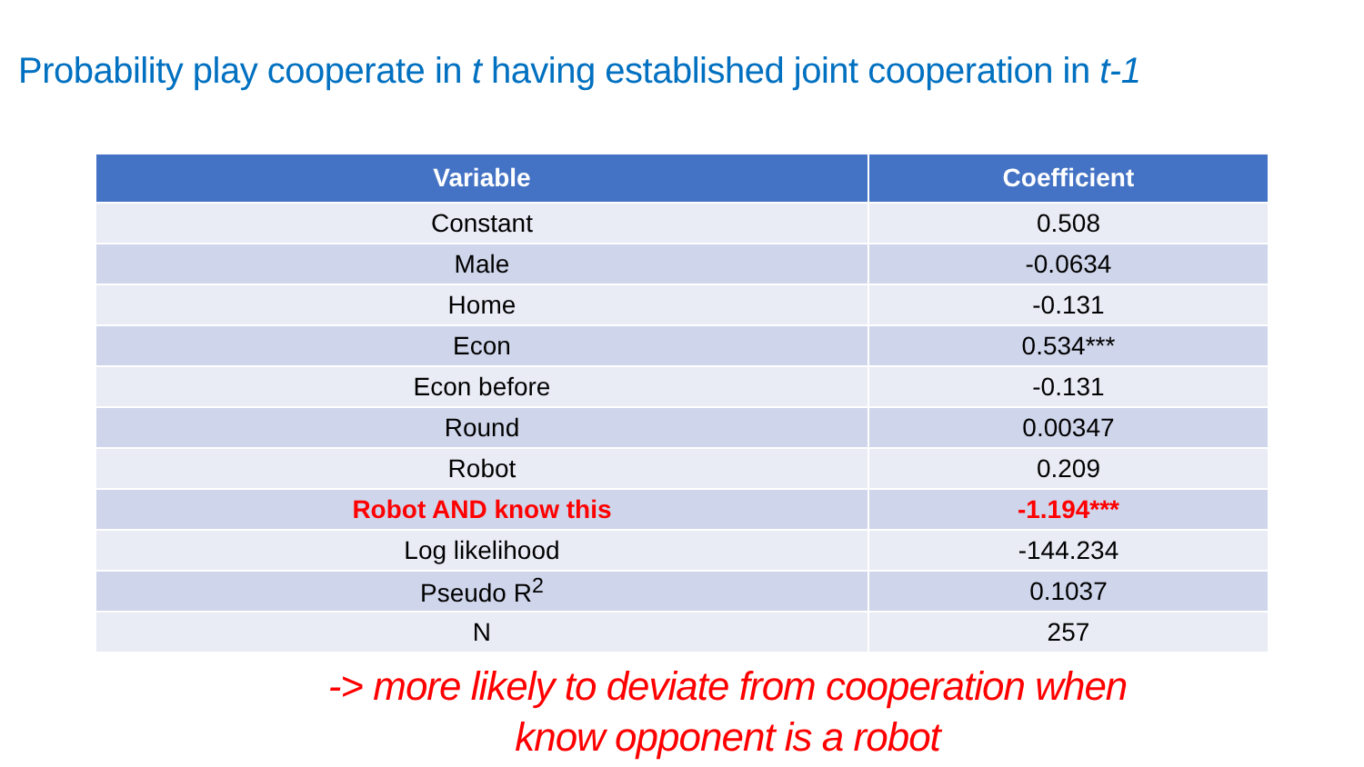Probability play cooperate in t having established joint cooperation in t-1
| Variable | Coefficient |
| --- | --- |
| Constant | 0.508 |
| Male | -0.0634 |
| Home | -0.131 |
| Econ | 0.534*** |
| Econ before | -0.131 |
| Round | 0.00347 |
| Robot | 0.209 |
| Robot AND know this | -1.194*** |
| Log likelihood | -144.234 |
| Pseudo R<sup>2</sup> | 0.1037 |
| N | 257 |
-> more likely to deviate from cooperation when
know opponent is a robot